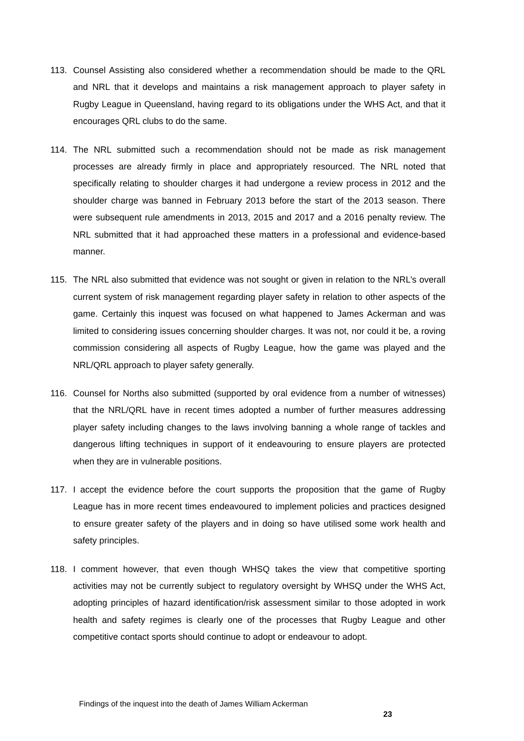113. Counsel Assisting also considered whether a recommendation should be made to the QRL and NRL that it develops and maintains a risk management approach to player safety in Rugby League in Queensland, having regard to its obligations under the WHS Act, and that it encourages QRL clubs to do the same.
114. The NRL submitted such a recommendation should not be made as risk management processes are already firmly in place and appropriately resourced. The NRL noted that specifically relating to shoulder charges it had undergone a review process in 2012 and the shoulder charge was banned in February 2013 before the start of the 2013 season. There were subsequent rule amendments in 2013, 2015 and 2017 and a 2016 penalty review. The NRL submitted that it had approached these matters in a professional and evidence-based manner.
115. The NRL also submitted that evidence was not sought or given in relation to the NRL’s overall current system of risk management regarding player safety in relation to other aspects of the game. Certainly this inquest was focused on what happened to James Ackerman and was limited to considering issues concerning shoulder charges. It was not, nor could it be, a roving commission considering all aspects of Rugby League, how the game was played and the NRL/QRL approach to player safety generally.
116. Counsel for Norths also submitted (supported by oral evidence from a number of witnesses) that the NRL/QRL have in recent times adopted a number of further measures addressing player safety including changes to the laws involving banning a whole range of tackles and dangerous lifting techniques in support of it endeavouring to ensure players are protected when they are in vulnerable positions.
117. I accept the evidence before the court supports the proposition that the game of Rugby League has in more recent times endeavoured to implement policies and practices designed to ensure greater safety of the players and in doing so have utilised some work health and safety principles.
118. I comment however, that even though WHSQ takes the view that competitive sporting activities may not be currently subject to regulatory oversight by WHSQ under the WHS Act, adopting principles of hazard identification/risk assessment similar to those adopted in work health and safety regimes is clearly one of the processes that Rugby League and other competitive contact sports should continue to adopt or endeavour to adopt.
Findings of the inquest into the death of James William Ackerman
23